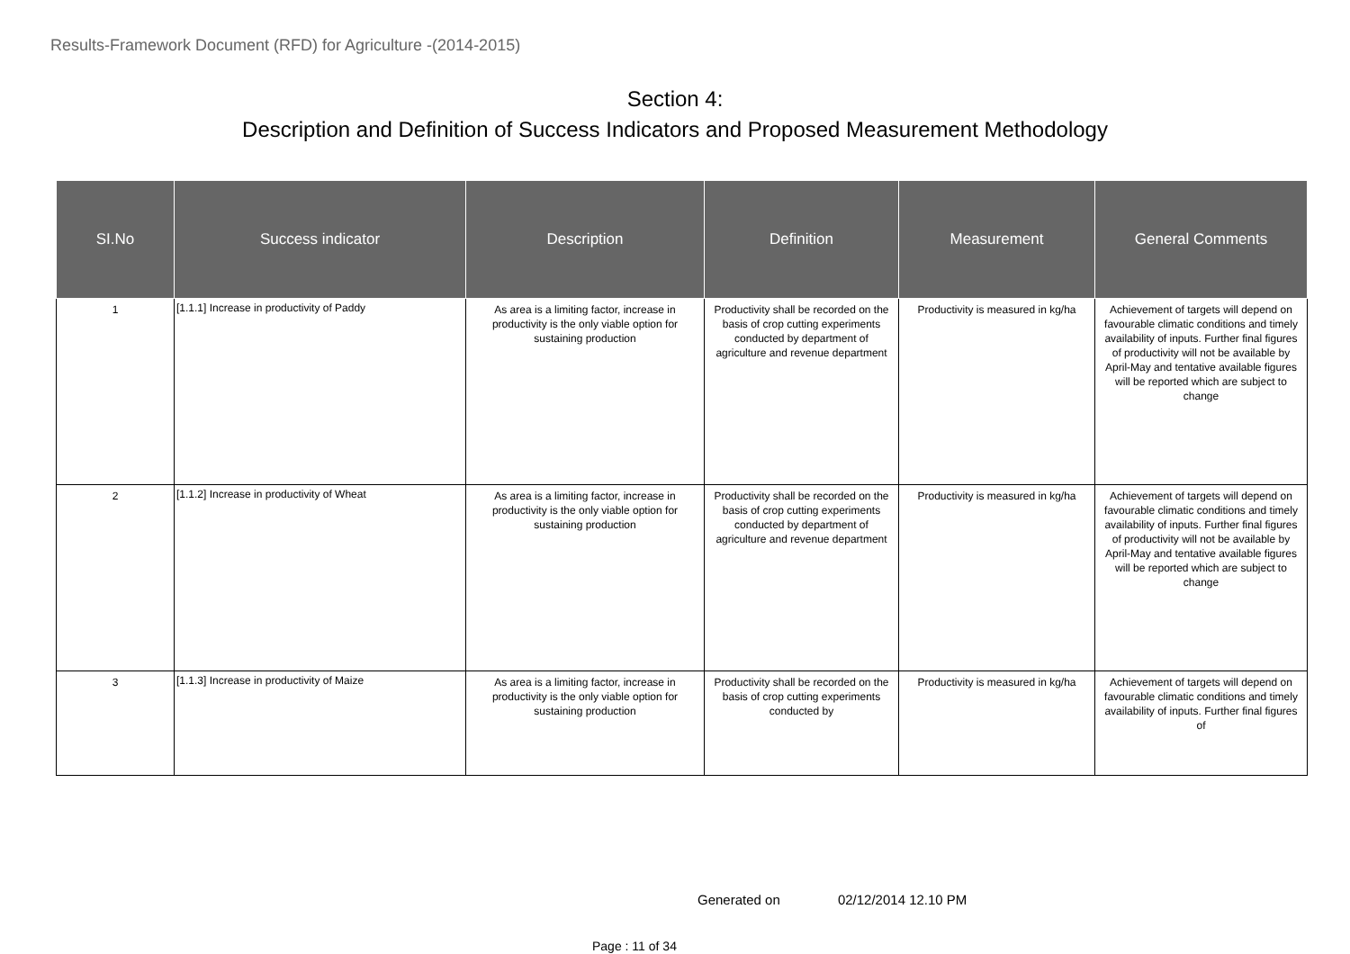Results-Framework Document (RFD) for Agriculture -(2014-2015)
Section 4:
Description and Definition of Success Indicators and Proposed Measurement Methodology
| SI.No | Success indicator | Description | Definition | Measurement | General Comments |
| --- | --- | --- | --- | --- | --- |
| 1 | [1.1.1] Increase in productivity of Paddy | As area is a limiting factor, increase in productivity is the only viable option for sustaining production | Productivity shall be recorded on the basis of crop cutting experiments conducted by department of agriculture and revenue department | Productivity is measured in kg/ha | Achievement of targets will depend on favourable climatic conditions and timely availability of inputs. Further final figures of productivity will not be available by April-May and tentative available figures will be reported which are subject to change |
| 2 | [1.1.2] Increase in productivity of Wheat | As area is a limiting factor, increase in productivity is the only viable option for sustaining production | Productivity shall be recorded on the basis of crop cutting experiments conducted by department of agriculture and revenue department | Productivity is measured in kg/ha | Achievement of targets will depend on favourable climatic conditions and timely availability of inputs. Further final figures of productivity will not be available by April-May and tentative available figures will be reported which are subject to change |
| 3 | [1.1.3] Increase in productivity of Maize | As area is a limiting factor, increase in productivity is the only viable option for sustaining production | Productivity shall be recorded on the basis of crop cutting experiments conducted by | Productivity is measured in kg/ha | Achievement of targets will depend on favourable climatic conditions and timely availability of inputs. Further final figures of |
Generated on 02/12/2014 12.10 PM
Page : 11 of 34